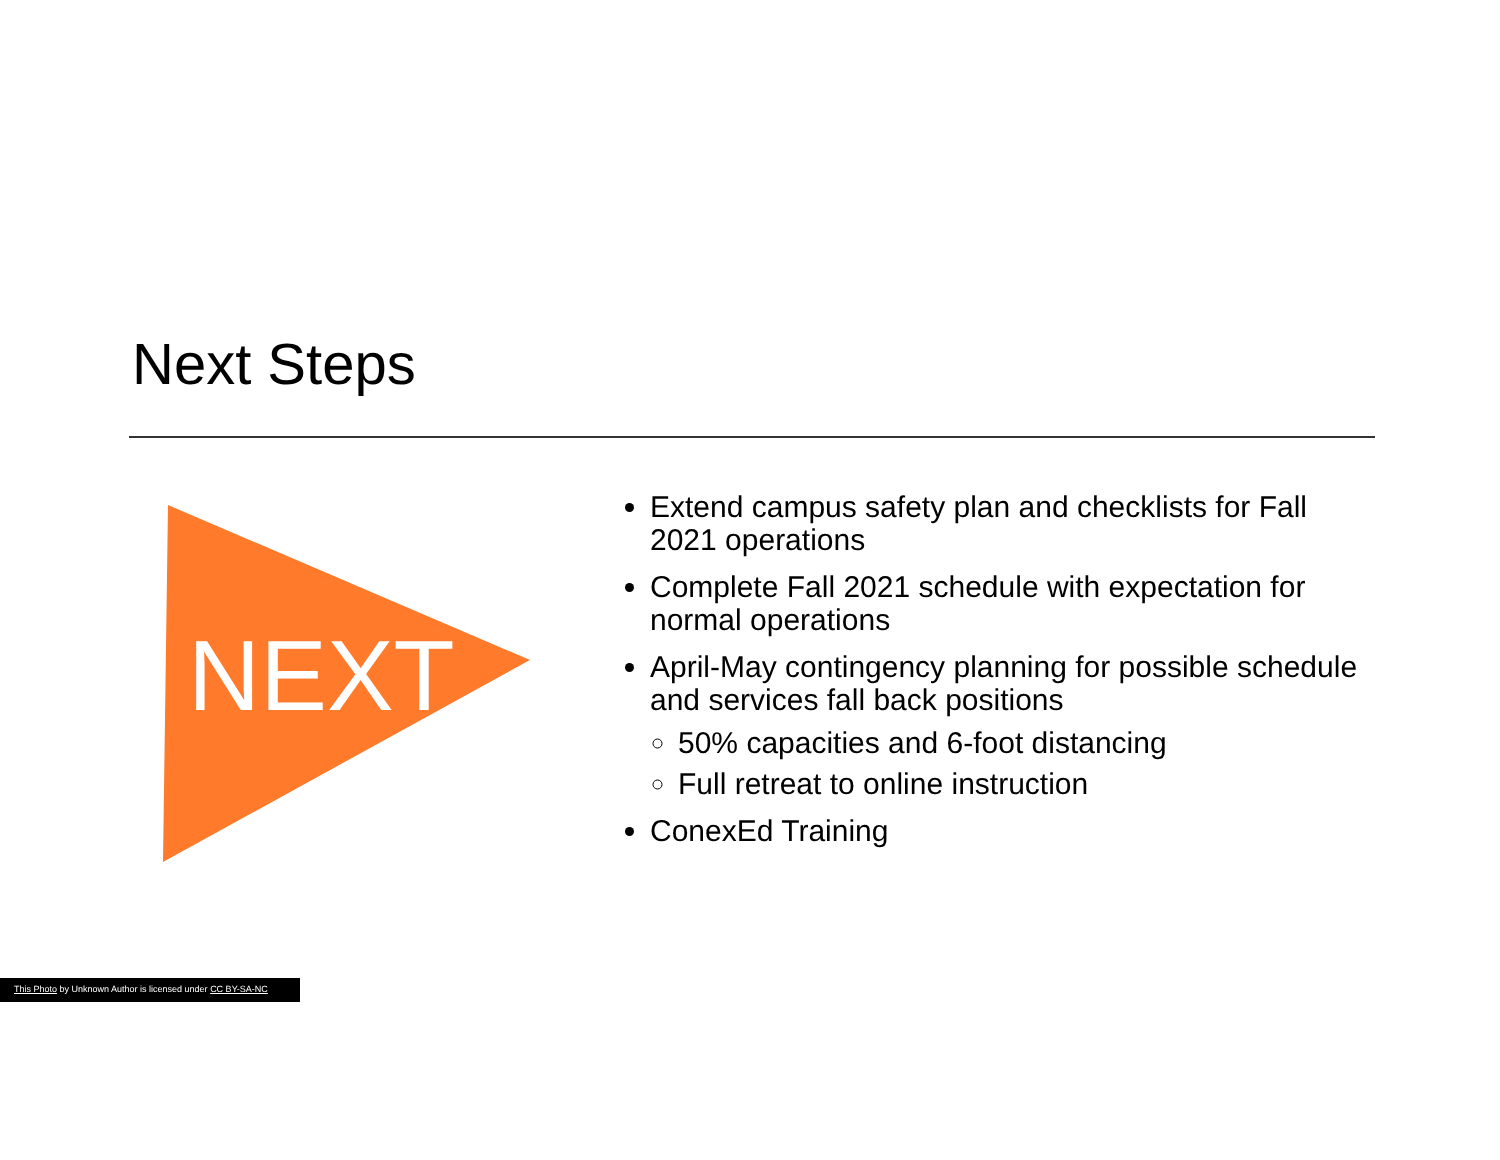Next Steps
NEXT
Extend campus safety plan and checklists for Fall 2021 operations
Complete Fall 2021 schedule with expectation for normal operations
April-May contingency planning for possible schedule and services fall back positions
50% capacities and 6-foot distancing
Full retreat to online instruction
ConexEd Training
This Photo by Unknown Author is licensed under CC BY-SA-NC